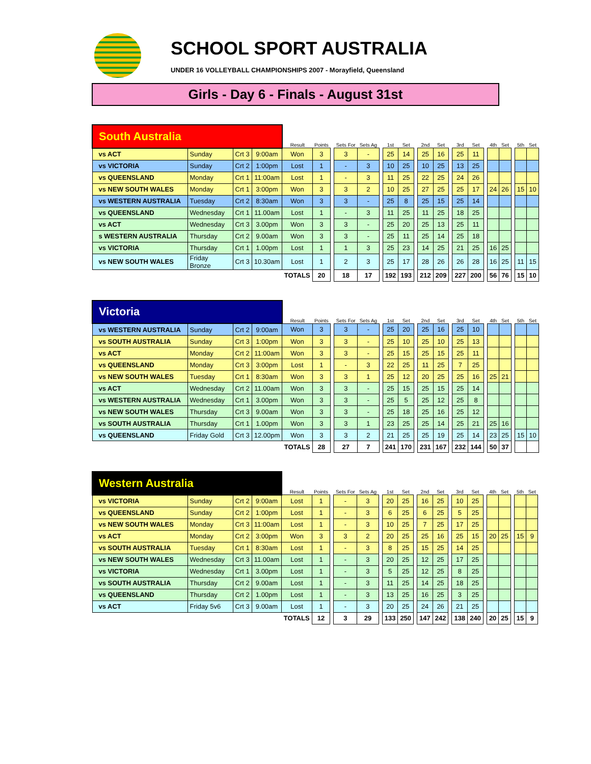SCHOOL SPORT AUSTRALIA
UNDER 16 VOLLEYBALL CHAMPIONSHIPS 2007 - Morayfield, Queensland
Girls - Day 6 - Finals - August 31st
| South Australia | | | | Result | Points | | Sets For | Sets Ag | | 1st | Set | | 2nd | Set | | 3rd | Set | | 4th | Set | | 5th | Set |
| vs ACT | Sunday | Crt 3 | 9:00am | Won | 3 | | 3 | - | | 25 | 14 | | 25 | 16 | | 25 | 11 | | | | | | |
| vs VICTORIA | Sunday | Crt 2 | 1:00pm | Lost | 1 | | - | 3 | | 10 | 25 | | 10 | 25 | | 13 | 25 | | | | | | |
| vs QUEENSLAND | Monday | Crt 1 | 11:00am | Lost | 1 | | - | 3 | | 11 | 25 | | 22 | 25 | | 24 | 26 | | | | | | |
| vs NEW SOUTH WALES | Monday | Crt 1 | 3:00pm | Won | 3 | | 3 | 2 | | 10 | 25 | | 27 | 25 | | 25 | 17 | | 24 | 26 | | 15 | 10 |
| vs WESTERN AUSTRALIA | Tuesday | Crt 2 | 8:30am | Won | 3 | | 3 | - | | 25 | 8 | | 25 | 15 | | 25 | 14 | | | | | | |
| vs QUEENSLAND | Wednesday | Crt 1 | 11.00am | Lost | 1 | | - | 3 | | 11 | 25 | | 11 | 25 | | 18 | 25 | | | | | | |
| vs ACT | Wednesday | Crt 3 | 3.00pm | Won | 3 | | 3 | - | | 25 | 20 | | 25 | 13 | | 25 | 11 | | | | | | |
| s WESTERN AUSTRALIA | Thursday | Crt 2 | 9.00am | Won | 3 | | 3 | - | | 25 | 11 | | 25 | 14 | | 25 | 18 | | | | | | |
| vs VICTORIA | Thursday | Crt 1 | 1.00pm | Lost | 1 | | 1 | 3 | | 25 | 23 | | 14 | 25 | | 21 | 25 | | 16 | 25 | | | |
| vs NEW SOUTH WALES | Friday Bronze | Crt 3 | 10.30am | Lost | 1 | | 2 | 3 | | 25 | 17 | | 28 | 26 | | 26 | 28 | | 16 | 25 | | 11 | 15 |
| | | | | TOTALS | 20 | | 18 | 17 | | 192 | 193 | | 212 | 209 | | 227 | 200 | | 56 | 76 | | 15 | 10 |
| Victoria | | | | Result | Points | | Sets For | Sets Ag | | 1st | Set | | 2nd | Set | | 3rd | Set | | 4th | Set | | 5th | Set |
| vs WESTERN AUSTRALIA | Sunday | Crt 2 | 9:00am | Won | 3 | | 3 | - | | 25 | 20 | | 25 | 16 | | 25 | 10 | | | | | | |
| vs SOUTH AUSTRALIA | Sunday | Crt 3 | 1:00pm | Won | 3 | | 3 | - | | 25 | 10 | | 25 | 10 | | 25 | 13 | | | | | | |
| vs ACT | Monday | Crt 2 | 11:00am | Won | 3 | | 3 | - | | 25 | 15 | | 25 | 15 | | 25 | 11 | | | | | | |
| vs QUEENSLAND | Monday | Crt 3 | 3:00pm | Lost | 1 | | - | 3 | | 22 | 25 | | 11 | 25 | | 7 | 25 | | | | | | |
| vs NEW SOUTH WALES | Tuesday | Crt 1 | 8:30am | Won | 3 | | 3 | 1 | | 25 | 12 | | 20 | 25 | | 25 | 16 | | 25 | 21 | | | |
| vs ACT | Wednesday | Crt 2 | 11.00am | Won | 3 | | 3 | - | | 25 | 15 | | 25 | 15 | | 25 | 14 | | | | | | |
| vs WESTERN AUSTRALIA | Wednesday | Crt 1 | 3.00pm | Won | 3 | | 3 | - | | 25 | 5 | | 25 | 12 | | 25 | 8 | | | | | | |
| vs NEW SOUTH WALES | Thursday | Crt 3 | 9.00am | Won | 3 | | 3 | - | | 25 | 18 | | 25 | 16 | | 25 | 12 | | | | | | |
| vs SOUTH AUSTRALIA | Thursday | Crt 1 | 1.00pm | Won | 3 | | 3 | 1 | | 23 | 25 | | 25 | 14 | | 25 | 21 | | 25 | 16 | | | |
| vs QUEENSLAND | Friday Gold | Crt 3 | 12.00pm | Won | 3 | | 3 | 2 | | 21 | 25 | | 25 | 19 | | 25 | 14 | | 23 | 25 | | 15 | 10 |
| | | | | TOTALS | 28 | | 27 | 7 | | 241 | 170 | | 231 | 167 | | 232 | 144 | | 50 | 37 | | | |
| Western Australia | | | | Result | Points | | Sets For | Sets Ag | | 1st | Set | | 2nd | Set | | 3rd | Set | | 4th | Set | | 5th | Set |
| vs VICTORIA | Sunday | Crt 2 | 9:00am | Lost | 1 | | - | 3 | | 20 | 25 | | 16 | 25 | | 10 | 25 | | | | | | |
| vs QUEENSLAND | Sunday | Crt 2 | 1:00pm | Lost | 1 | | - | 3 | | 6 | 25 | | 6 | 25 | | 5 | 25 | | | | | | |
| vs NEW SOUTH WALES | Monday | Crt 3 | 11:00am | Lost | 1 | | - | 3 | | 10 | 25 | | 7 | 25 | | 17 | 25 | | | | | | |
| vs ACT | Monday | Crt 2 | 3:00pm | Won | 3 | | 3 | 2 | | 20 | 25 | | 25 | 16 | | 25 | 15 | | 20 | 25 | | 15 | 9 |
| vs SOUTH AUSTRALIA | Tuesday | Crt 1 | 8:30am | Lost | 1 | | - | 3 | | 8 | 25 | | 15 | 25 | | 14 | 25 | | | | | | |
| vs NEW SOUTH WALES | Wednesday | Crt 3 | 11.00am | Lost | 1 | | - | 3 | | 20 | 25 | | 12 | 25 | | 17 | 25 | | | | | | |
| vs VICTORIA | Wednesday | Crt 1 | 3.00pm | Lost | 1 | | - | 3 | | 5 | 25 | | 12 | 25 | | 8 | 25 | | | | | | |
| vs SOUTH AUSTRALIA | Thursday | Crt 2 | 9.00am | Lost | 1 | | - | 3 | | 11 | 25 | | 14 | 25 | | 18 | 25 | | | | | | |
| vs QUEENSLAND | Thursday | Crt 2 | 1.00pm | Lost | 1 | | - | 3 | | 13 | 25 | | 16 | 25 | | 3 | 25 | | | | | | |
| vs ACT | Friday 5v6 | Crt 3 | 9.00am | Lost | 1 | | - | 3 | | 20 | 25 | | 24 | 26 | | 21 | 25 | | | | | | |
| | | | | TOTALS | 12 | | 3 | 29 | | 133 | 250 | | 147 | 242 | | 138 | 240 | | 20 | 25 | | 15 | 9 |